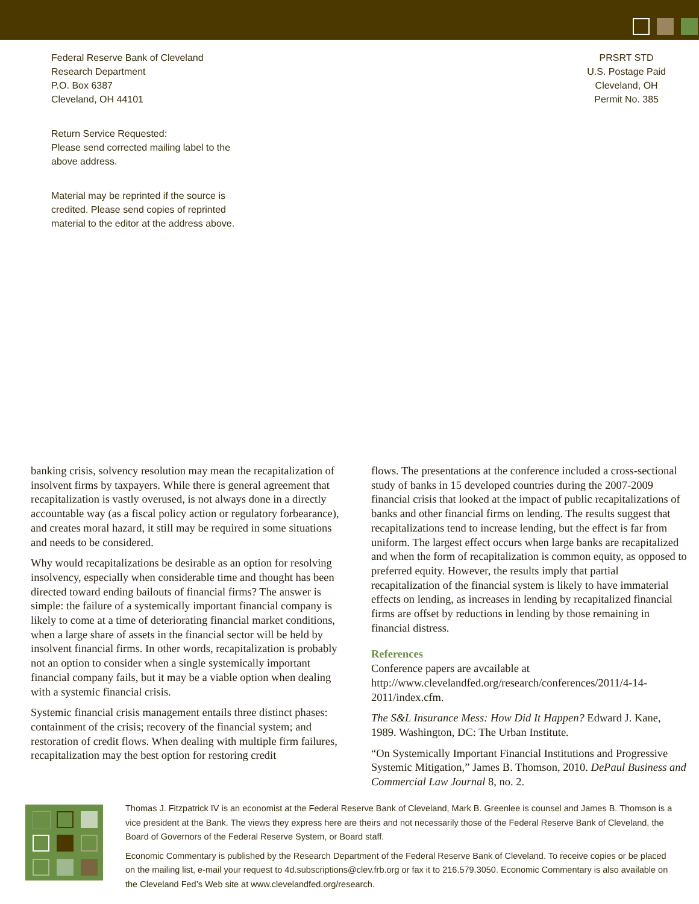Federal Reserve Bank of Cleveland
Research Department
P.O. Box 6387
Cleveland, OH 44101
Return Service Requested:
Please send corrected mailing label to the
above address.
Material may be reprinted if the source is
credited. Please send copies of reprinted
material to the editor at the address above.
PRSRT STD
U.S. Postage Paid
Cleveland, OH
Permit No. 385
banking crisis, solvency resolution may mean the recapitalization of insolvent firms by taxpayers. While there is general agreement that recapitalization is vastly overused, is not always done in a directly accountable way (as a fiscal policy action or regulatory forbearance), and creates moral hazard, it still may be required in some situations and needs to be considered.
Why would recapitalizations be desirable as an option for resolving insolvency, especially when considerable time and thought has been directed toward ending bailouts of financial firms? The answer is simple: the failure of a systemically important financial company is likely to come at a time of deteriorating financial market conditions, when a large share of assets in the financial sector will be held by insolvent financial firms. In other words, recapitalization is probably not an option to consider when a single systemically important financial company fails, but it may be a viable option when dealing with a systemic financial crisis.
Systemic financial crisis management entails three distinct phases: containment of the crisis; recovery of the financial system; and restoration of credit flows. When dealing with multiple firm failures, recapitalization may the best option for restoring credit
flows. The presentations at the conference included a cross-sectional study of banks in 15 developed countries during the 2007-2009 financial crisis that looked at the impact of public recapitalizations of banks and other financial firms on lending. The results suggest that recapitalizations tend to increase lending, but the effect is far from uniform. The largest effect occurs when large banks are recapitalized and when the form of recapitalization is common equity, as opposed to preferred equity. However, the results imply that partial recapitalization of the financial system is likely to have immaterial effects on lending, as increases in lending by recapitalized financial firms are offset by reductions in lending by those remaining in financial distress.
References
Conference papers are avcailable at http://www.clevelandfed.org/research/conferences/2011/4-14-2011/index.cfm.
The S&L Insurance Mess: How Did It Happen? Edward J. Kane, 1989. Washington, DC: The Urban Institute.
“On Systemically Important Financial Institutions and Progressive Systemic Mitigation,” James B. Thomson, 2010. DePaul Business and Commercial Law Journal 8, no. 2.
Thomas J. Fitzpatrick IV is an economist at the Federal Reserve Bank of Cleveland, Mark B. Greenlee is counsel and James B. Thomson is a vice president at the Bank. The views they express here are theirs and not necessarily those of the Federal Reserve Bank of Cleveland, the Board of Governors of the Federal Reserve System, or Board staff.
Economic Commentary is published by the Research Department of the Federal Reserve Bank of Cleveland. To receive copies or be placed on the mailing list, e-mail your request to 4d.subscriptions@clev.frb.org or fax it to 216.579.3050. Economic Commentary is also available on the Cleveland Fed’s Web site at www.clevelandfed.org/research.